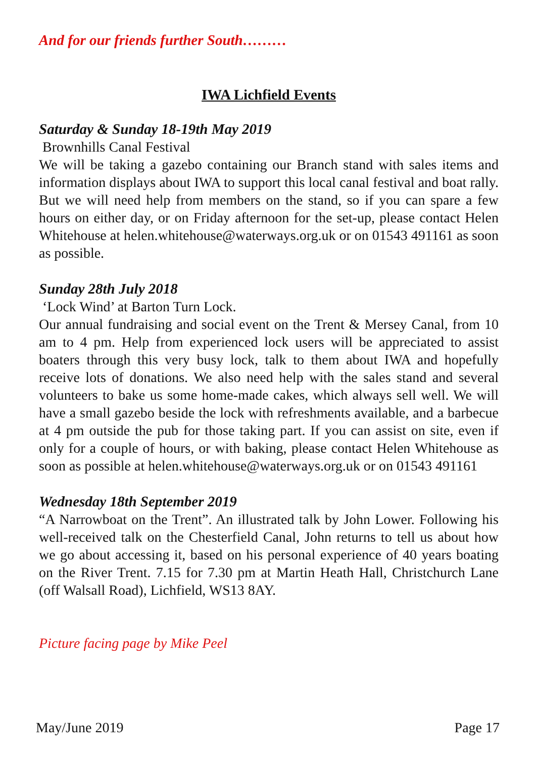And for our friends further South………
IWA Lichfield Events
Saturday & Sunday 18-19th May 2019
Brownhills Canal Festival
We will be taking a gazebo containing our Branch stand with sales items and information displays about IWA to support this local canal festival and boat rally. But we will need help from members on the stand, so if you can spare a few hours on either day, or on Friday afternoon for the set-up, please contact Helen Whitehouse at helen.whitehouse@waterways.org.uk or on 01543 491161 as soon as possible.
Sunday 28th July 2018
‘Lock Wind’ at Barton Turn Lock.
Our annual fundraising and social event on the Trent & Mersey Canal, from 10 am to 4 pm. Help from experienced lock users will be appreciated to assist boaters through this very busy lock, talk to them about IWA and hopefully receive lots of donations. We also need help with the sales stand and several volunteers to bake us some home-made cakes, which always sell well. We will have a small gazebo beside the lock with refreshments available, and a barbecue at 4 pm outside the pub for those taking part. If you can assist on site, even if only for a couple of hours, or with baking, please contact Helen Whitehouse as soon as possible at helen.whitehouse@waterways.org.uk or on 01543 491161
Wednesday 18th September 2019
“A Narrowboat on the Trent”. An illustrated talk by John Lower. Following his well-received talk on the Chesterfield Canal, John returns to tell us about how we go about accessing it, based on his personal experience of 40 years boating on the River Trent. 7.15 for 7.30 pm at Martin Heath Hall, Christchurch Lane (off Walsall Road), Lichfield, WS13 8AY.
Picture facing page by Mike Peel
May/June 2019 Page 17